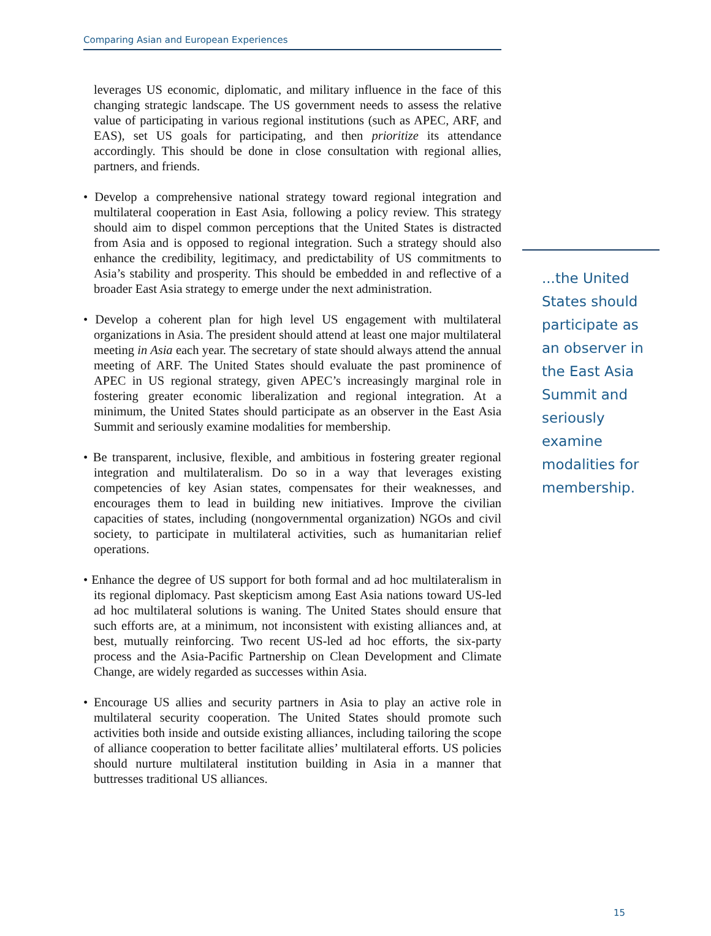Comparing Asian and European Experiences
leverages US economic, diplomatic, and military influence in the face of this changing strategic landscape. The US government needs to assess the relative value of participating in various regional institutions (such as APEC, ARF, and EAS), set US goals for participating, and then prioritize its attendance accordingly. This should be done in close consultation with regional allies, partners, and friends.
• Develop a comprehensive national strategy toward regional integration and multilateral cooperation in East Asia, following a policy review. This strategy should aim to dispel common perceptions that the United States is distracted from Asia and is opposed to regional integration. Such a strategy should also enhance the credibility, legitimacy, and predictability of US commitments to Asia’s stability and prosperity. This should be embedded in and reflective of a broader East Asia strategy to emerge under the next administration.
• Develop a coherent plan for high level US engagement with multilateral organizations in Asia. The president should attend at least one major multilateral meeting in Asia each year. The secretary of state should always attend the annual meeting of ARF. The United States should evaluate the past prominence of APEC in US regional strategy, given APEC’s increasingly marginal role in fostering greater economic liberalization and regional integration. At a minimum, the United States should participate as an observer in the East Asia Summit and seriously examine modalities for membership.
• Be transparent, inclusive, flexible, and ambitious in fostering greater regional integration and multilateralism. Do so in a way that leverages existing competencies of key Asian states, compensates for their weaknesses, and encourages them to lead in building new initiatives. Improve the civilian capacities of states, including (nongovernmental organization) NGOs and civil society, to participate in multilateral activities, such as humanitarian relief operations.
• Enhance the degree of US support for both formal and ad hoc multilateralism in its regional diplomacy. Past skepticism among East Asia nations toward US-led ad hoc multilateral solutions is waning. The United States should ensure that such efforts are, at a minimum, not inconsistent with existing alliances and, at best, mutually reinforcing. Two recent US-led ad hoc efforts, the six-party process and the Asia-Pacific Partnership on Clean Development and Climate Change, are widely regarded as successes within Asia.
• Encourage US allies and security partners in Asia to play an active role in multilateral security cooperation. The United States should promote such activities both inside and outside existing alliances, including tailoring the scope of alliance cooperation to better facilitate allies’ multilateral efforts. US policies should nurture multilateral institution building in Asia in a manner that buttresses traditional US alliances.
...the United States should participate as an observer in the East Asia Summit and seriously examine modalities for membership.
15